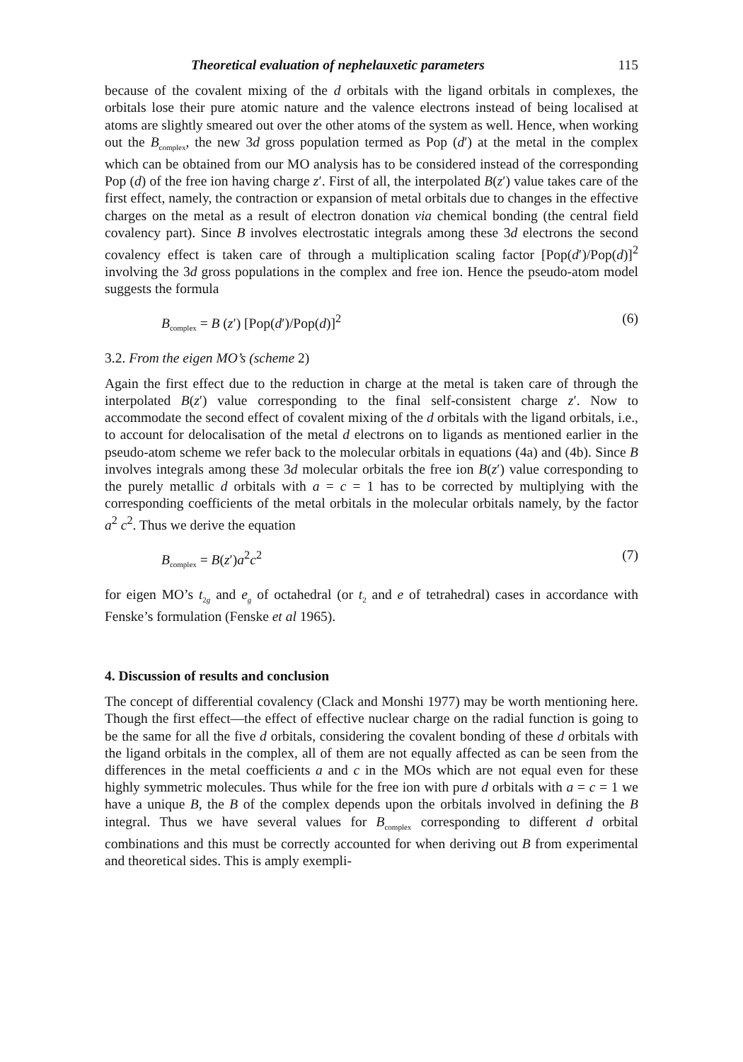Theoretical evaluation of nephelauxetic parameters 115
because of the covalent mixing of the d orbitals with the ligand orbitals in complexes, the orbitals lose their pure atomic nature and the valence electrons instead of being localised at atoms are slightly smeared out over the other atoms of the system as well. Hence, when working out the B<sub>complex</sub>, the new 3d gross population termed as Pop (d′) at the metal in the complex which can be obtained from our MO analysis has to be considered instead of the corresponding Pop (d) of the free ion having charge z′. First of all, the interpolated B(z′) value takes care of the first effect, namely, the contraction or expansion of metal orbitals due to changes in the effective charges on the metal as a result of electron donation via chemical bonding (the central field covalency part). Since B involves electrostatic integrals among these 3d electrons the second covalency effect is taken care of through a multiplication scaling factor [Pop(d′)/Pop(d)]<sup>2</sup> involving the 3d gross populations in the complex and free ion. Hence the pseudo-atom model suggests the formula
B<sub>complex</sub> = B (z′) [Pop(d′)/Pop(d)]<sup>2</sup> (6)
3.2. From the eigen MO’s (scheme 2)
Again the first effect due to the reduction in charge at the metal is taken care of through the interpolated B(z′) value corresponding to the final self-consistent charge z′. Now to accommodate the second effect of covalent mixing of the d orbitals with the ligand orbitals, i.e., to account for delocalisation of the metal d electrons on to ligands as mentioned earlier in the pseudo-atom scheme we refer back to the molecular orbitals in equations (4a) and (4b). Since B involves integrals among these 3d molecular orbitals the free ion B(z′) value corresponding to the purely metallic d orbitals with a = c = 1 has to be corrected by multiplying with the corresponding coefficients of the metal orbitals in the molecular orbitals namely, by the factor a<sup>2</sup> c<sup>2</sup>. Thus we derive the equation
B<sub>complex</sub> = B(z′)a<sup>2</sup>c<sup>2</sup> (7)
for eigen MO’s t<sub>2g</sub> and e<sub>g</sub> of octahedral (or t<sub>2</sub> and e of tetrahedral) cases in accordance with Fenske’s formulation (Fenske et al 1965).
4. Discussion of results and conclusion
The concept of differential covalency (Clack and Monshi 1977) may be worth mentioning here. Though the first effect—the effect of effective nuclear charge on the radial function is going to be the same for all the five d orbitals, considering the covalent bonding of these d orbitals with the ligand orbitals in the complex, all of them are not equally affected as can be seen from the differences in the metal coefficients a and c in the MOs which are not equal even for these highly symmetric molecules. Thus while for the free ion with pure d orbitals with a = c = 1 we have a unique B, the B of the complex depends upon the orbitals involved in defining the B integral. Thus we have several values for B<sub>complex</sub> corresponding to different d orbital combinations and this must be correctly accounted for when deriving out B from experimental and theoretical sides. This is amply exempli-